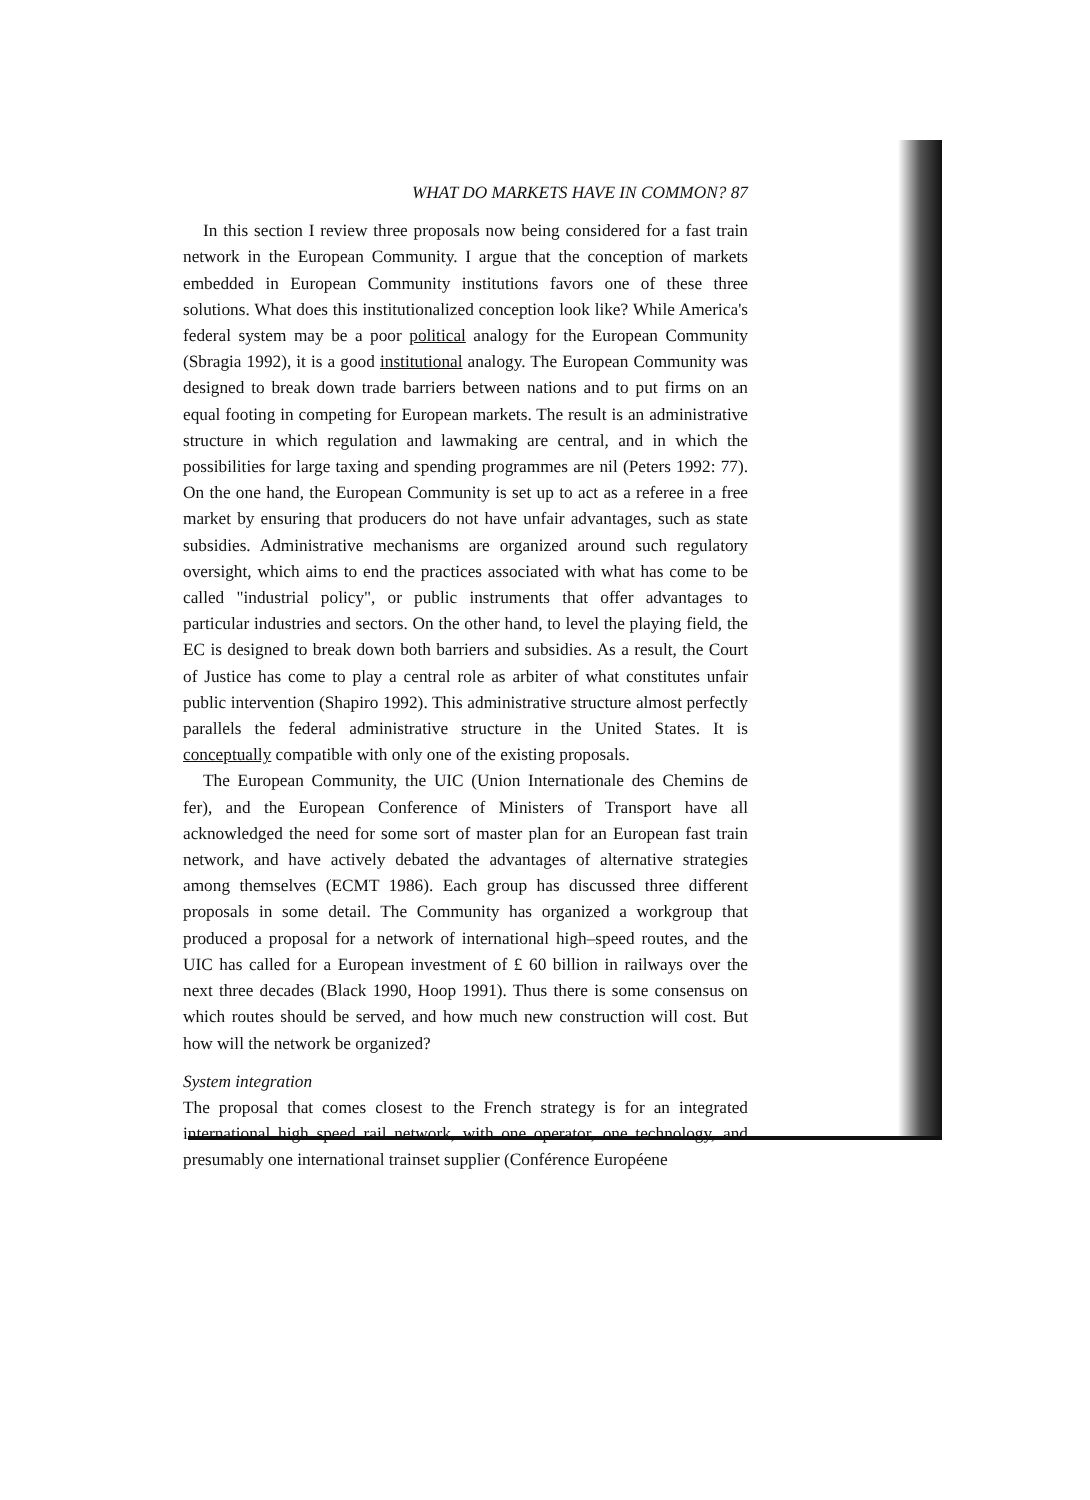WHAT DO MARKETS HAVE IN COMMON? 87
In this section I review three proposals now being considered for a fast train network in the European Community. I argue that the conception of markets embedded in European Community institutions favors one of these three solutions. What does this institutionalized conception look like? While America's federal system may be a poor political analogy for the European Community (Sbragia 1992), it is a good institutional analogy. The European Community was designed to break down trade barriers between nations and to put firms on an equal footing in competing for European markets. The result is an administrative structure in which regulation and lawmaking are central, and in which the possibilities for large taxing and spending programmes are nil (Peters 1992: 77). On the one hand, the European Community is set up to act as a referee in a free market by ensuring that producers do not have unfair advantages, such as state subsidies. Administrative mechanisms are organized around such regulatory oversight, which aims to end the practices associated with what has come to be called "industrial policy", or public instruments that offer advantages to particular industries and sectors. On the other hand, to level the playing field, the EC is designed to break down both barriers and subsidies. As a result, the Court of Justice has come to play a central role as arbiter of what constitutes unfair public intervention (Shapiro 1992). This administrative structure almost perfectly parallels the federal administrative structure in the United States. It is conceptually compatible with only one of the existing proposals.
The European Community, the UIC (Union Internationale des Chemins de fer), and the European Conference of Ministers of Transport have all acknowledged the need for some sort of master plan for an European fast train network, and have actively debated the advantages of alternative strategies among themselves (ECMT 1986). Each group has discussed three different proposals in some detail. The Community has organized a workgroup that produced a proposal for a network of international high–speed routes, and the UIC has called for a European investment of £ 60 billion in railways over the next three decades (Black 1990, Hoop 1991). Thus there is some consensus on which routes should be served, and how much new construction will cost. But how will the network be organized?
System integration
The proposal that comes closest to the French strategy is for an integrated international high speed rail network, with one operator, one technology, and presumably one international trainset supplier (Conférence Européene